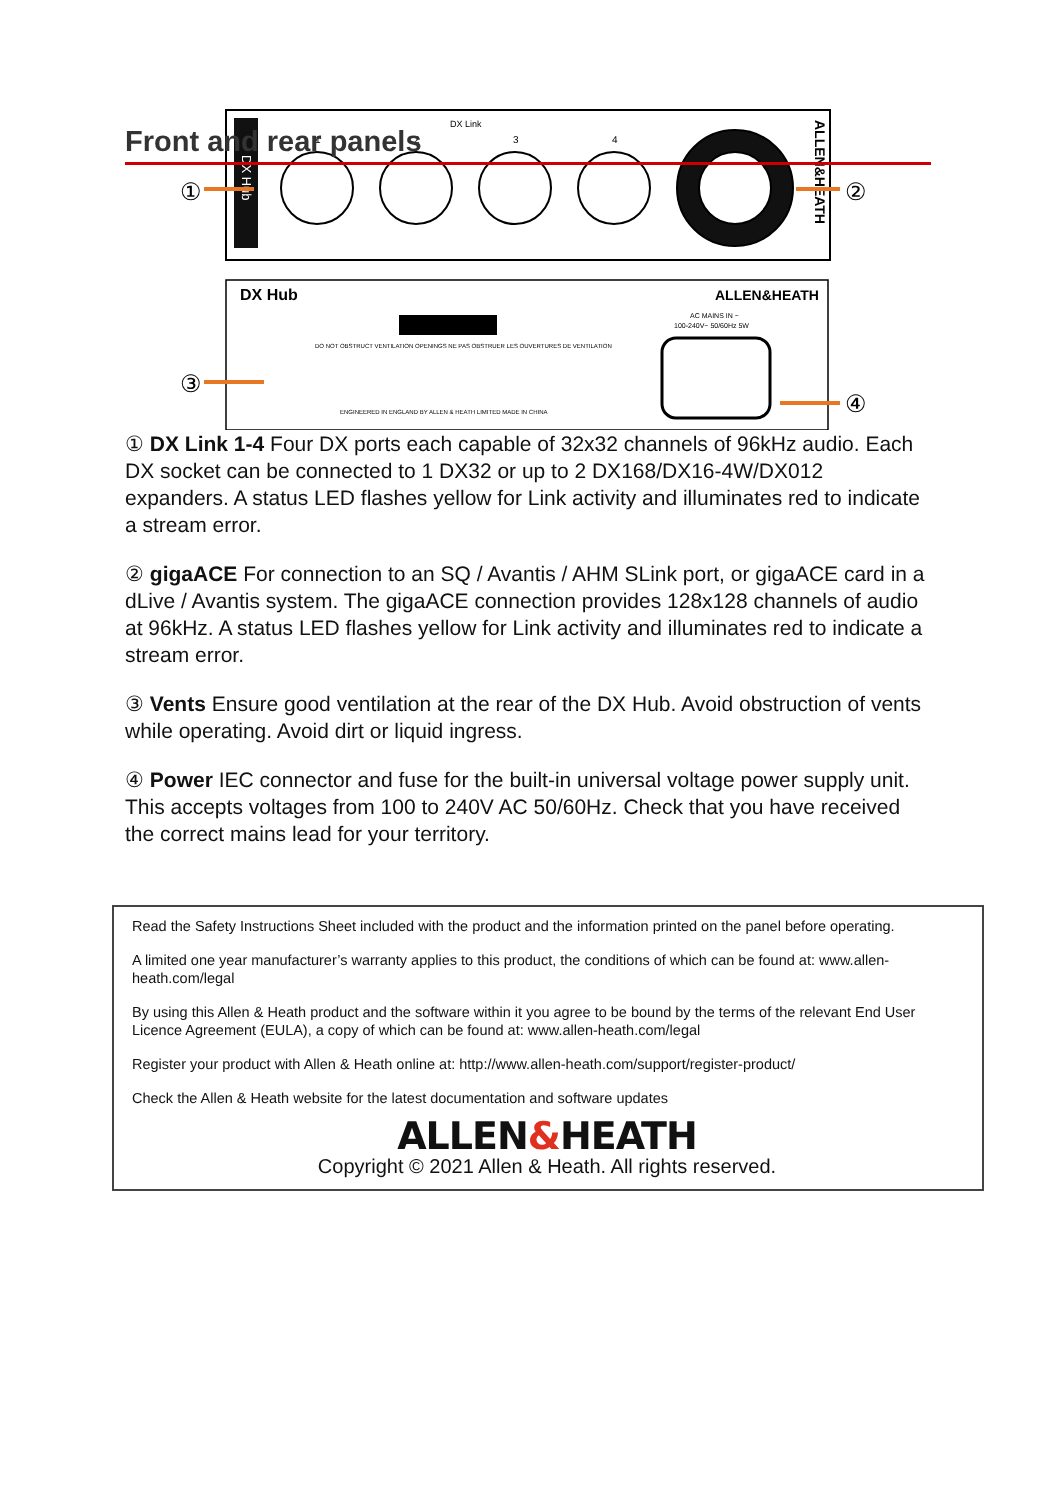Front and rear panels
DX Hub
DX Link
1
2
3
4
ALLEN&HEATH
①
②
DX Hub
ALLEN&HEATH
AC MAINS IN ~
100-240V~ 50/60Hz 5W
DO NOT OBSTRUCT VENTILATION OPENINGS NE PAS OBSTRUER LES OUVERTURES DE VENTILATION
ENGINEERED IN ENGLAND BY ALLEN & HEATH LIMITED MADE IN CHINA
③
④
① DX Link 1-4 Four DX ports each capable of 32x32 channels of 96kHz audio. Each DX socket can be connected to 1 DX32 or up to 2 DX168/DX16-4W/DX012 expanders. A status LED flashes yellow for Link activity and illuminates red to indicate a stream error.
② gigaACE For connection to an SQ / Avantis / AHM SLink port, or gigaACE card in a dLive / Avantis system. The gigaACE connection provides 128x128 channels of audio at 96kHz. A status LED flashes yellow for Link activity and illuminates red to indicate a stream error.
③ Vents Ensure good ventilation at the rear of the DX Hub. Avoid obstruction of vents while operating. Avoid dirt or liquid ingress.
④ Power IEC connector and fuse for the built-in universal voltage power supply unit. This accepts voltages from 100 to 240V AC 50/60Hz. Check that you have received the correct mains lead for your territory.
Read the Safety Instructions Sheet included with the product and the information printed on the panel before operating.
A limited one year manufacturer’s warranty applies to this product, the conditions of which can be found at: www.allen-heath.com/legal
By using this Allen & Heath product and the software within it you agree to be bound by the terms of the relevant End User Licence Agreement (EULA), a copy of which can be found at: www.allen-heath.com/legal
Register your product with Allen & Heath online at: http://www.allen-heath.com/support/register-product/
Check the Allen & Heath website for the latest documentation and software updates
ALLEN&HEATH
Copyright © 2021 Allen & Heath. All rights reserved.